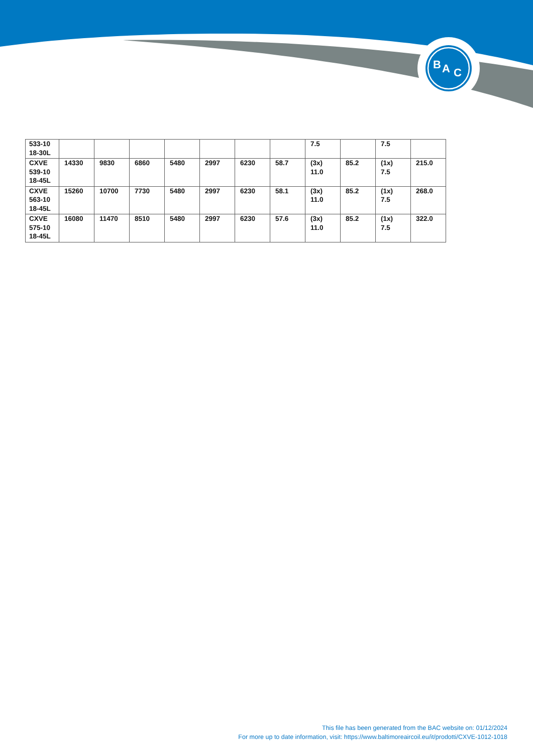B
A
C
| 533-10 18-30L | | | | | | | | 7.5 | | 7.5 | |
| CXVE 539-10 18-45L | 14330 | 9830 | 6860 | 5480 | 2997 | 6230 | 58.7 | (3x) 11.0 | 85.2 | (1x) 7.5 | 215.0 |
| CXVE 563-10 18-45L | 15260 | 10700 | 7730 | 5480 | 2997 | 6230 | 58.1 | (3x) 11.0 | 85.2 | (1x) 7.5 | 268.0 |
| CXVE 575-10 18-45L | 16080 | 11470 | 8510 | 5480 | 2997 | 6230 | 57.6 | (3x) 11.0 | 85.2 | (1x) 7.5 | 322.0 |
This file has been generated from the BAC website on: 01/12/2024
For more up to date information, visit: https://www.baltimoreaircoil.eu/it/prodotti/CXVE-1012-1018